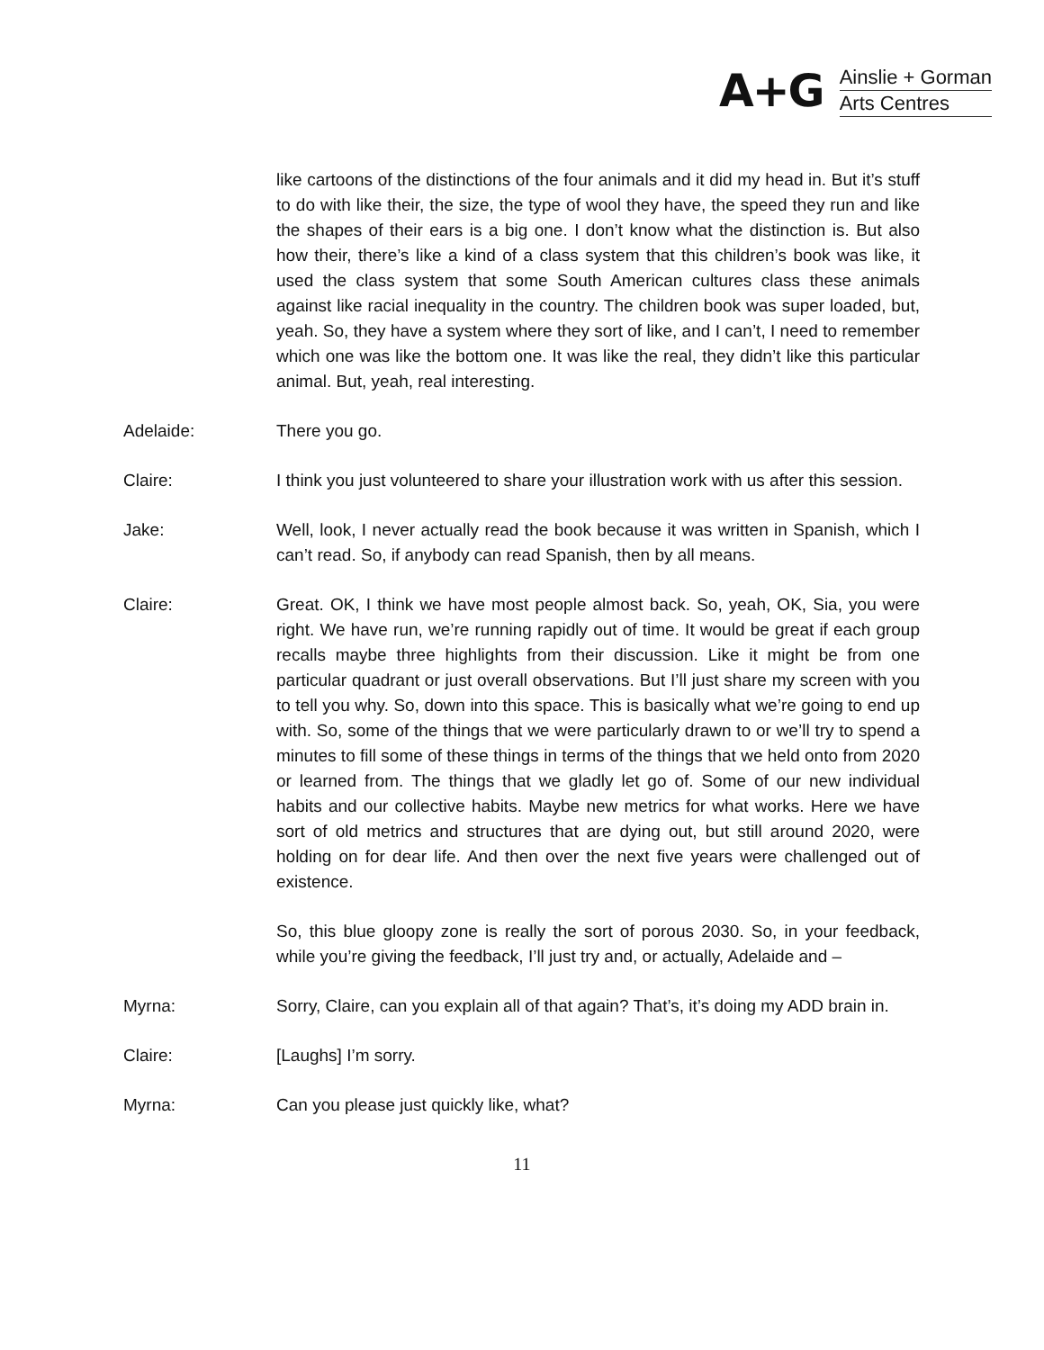A+G
Ainslie + Gorman
Arts Centres
like cartoons of the distinctions of the four animals and it did my head in. But it’s stuff to do with like their, the size, the type of wool they have, the speed they run and like the shapes of their ears is a big one. I don’t know what the distinction is. But also how their, there’s like a kind of a class system that this children’s book was like, it used the class system that some South American cultures class these animals against like racial inequality in the country. The children book was super loaded, but, yeah. So, they have a system where they sort of like, and I can’t, I need to remember which one was like the bottom one. It was like the real, they didn’t like this particular animal. But, yeah, real interesting.
Adelaide: There you go.
Claire: I think you just volunteered to share your illustration work with us after this session.
Jake: Well, look, I never actually read the book because it was written in Spanish, which I can’t read. So, if anybody can read Spanish, then by all means.
Claire: Great. OK, I think we have most people almost back. So, yeah, OK, Sia, you were right. We have run, we’re running rapidly out of time. It would be great if each group recalls maybe three highlights from their discussion. Like it might be from one particular quadrant or just overall observations. But I’ll just share my screen with you to tell you why. So, down into this space. This is basically what we’re going to end up with. So, some of the things that we were particularly drawn to or we’ll try to spend a minutes to fill some of these things in terms of the things that we held onto from 2020 or learned from. The things that we gladly let go of. Some of our new individual habits and our collective habits. Maybe new metrics for what works. Here we have sort of old metrics and structures that are dying out, but still around 2020, were holding on for dear life. And then over the next five years were challenged out of existence.
So, this blue gloopy zone is really the sort of porous 2030. So, in your feedback, while you’re giving the feedback, I’ll just try and, or actually, Adelaide and –
Myrna: Sorry, Claire, can you explain all of that again? That’s, it’s doing my ADD brain in.
Claire: [Laughs] I’m sorry.
Myrna: Can you please just quickly like, what?
11